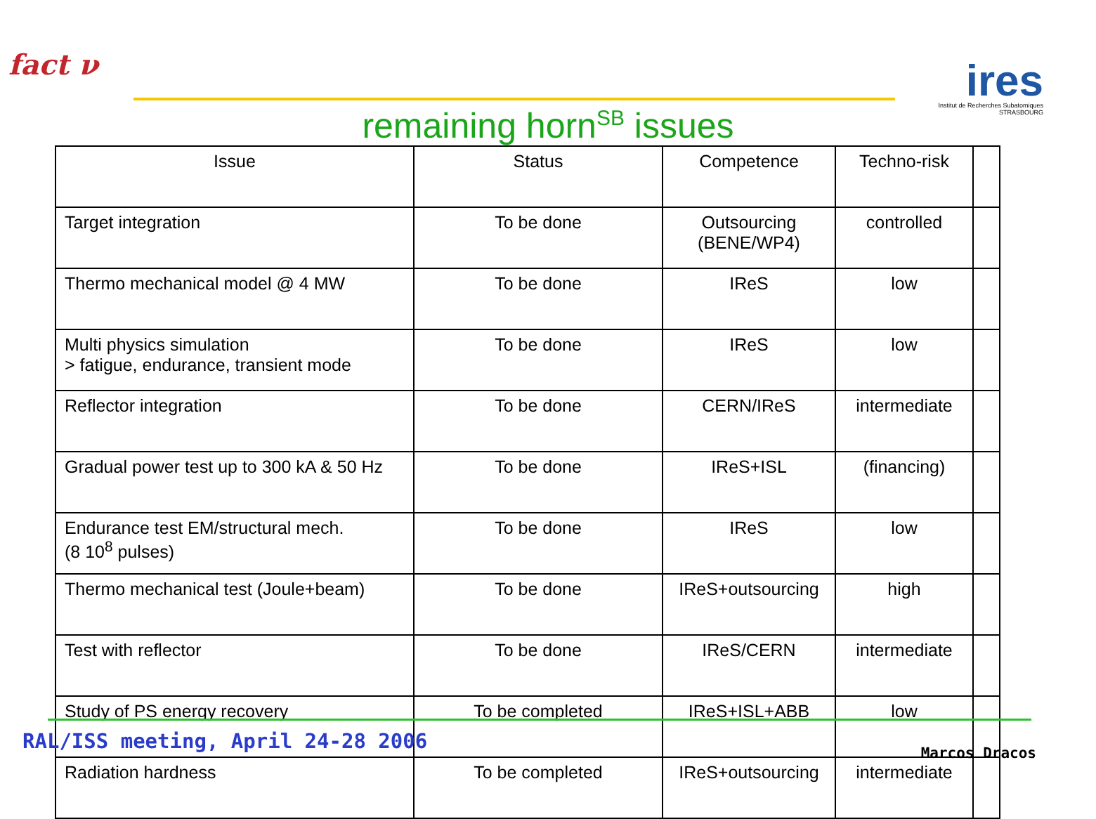fact ν
remaining horn<sup>SB</sup> issues
ires
Institut de Recherches Subatomiques STRASBOURG
| Issue | Status | Competence | Techno-risk | |
| --- | --- | --- | --- | --- |
| Target integration | To be done | Outsourcing (BENE/WP4) | controlled | |
| Thermo mechanical model @ 4 MW | To be done | IReS | low | |
| Multi physics simulation > fatigue, endurance, transient mode | To be done | IReS | low | |
| Reflector integration | To be done | CERN/IReS | intermediate | |
| Gradual power test up to 300 kA & 50 Hz | To be done | IReS+ISL | (financing) | |
| Endurance test EM/structural mech. (8 10<sup>8</sup> pulses) | To be done | IReS | low | |
| Thermo mechanical test (Joule+beam) | To be done | IReS+outsourcing | high | |
| Test with reflector | To be done | IReS/CERN | intermediate | |
| Study of PS energy recovery | To be completed | IReS+ISL+ABB | low | |
| Radiation hardness | To be completed | IReS+outsourcing | intermediate | |
RAL/ISS meeting, April 24-28 2006
Marcos Dracos